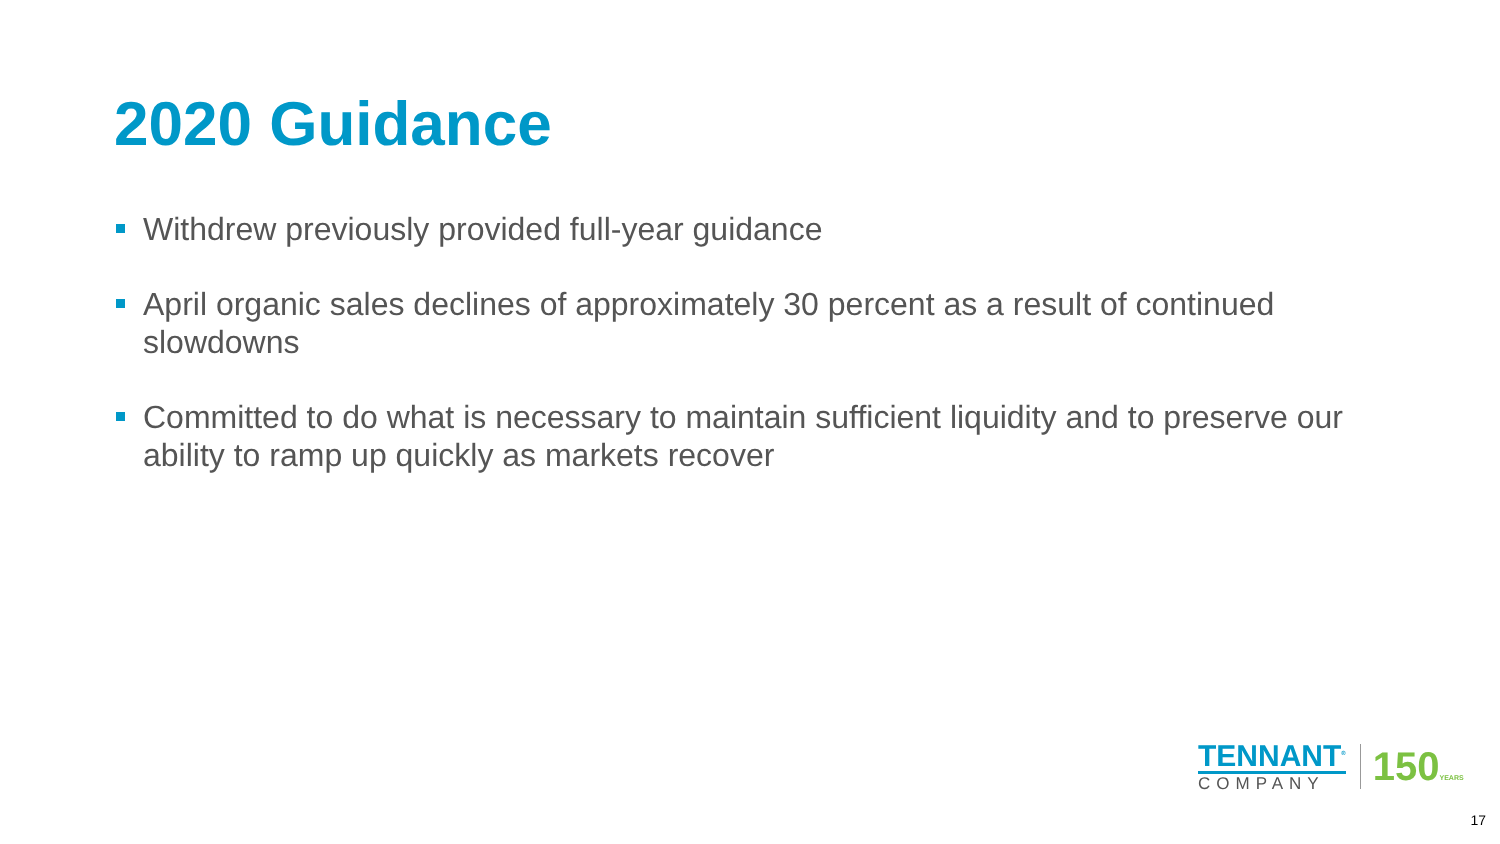2020 Guidance
Withdrew previously provided full-year guidance
April organic sales declines of approximately 30 percent as a result of continued slowdowns
Committed to do what is necessary to maintain sufficient liquidity and to preserve our ability to ramp up quickly as markets recover
TENNANT<sup>®</sup>
COMPANY
150YEARS
17